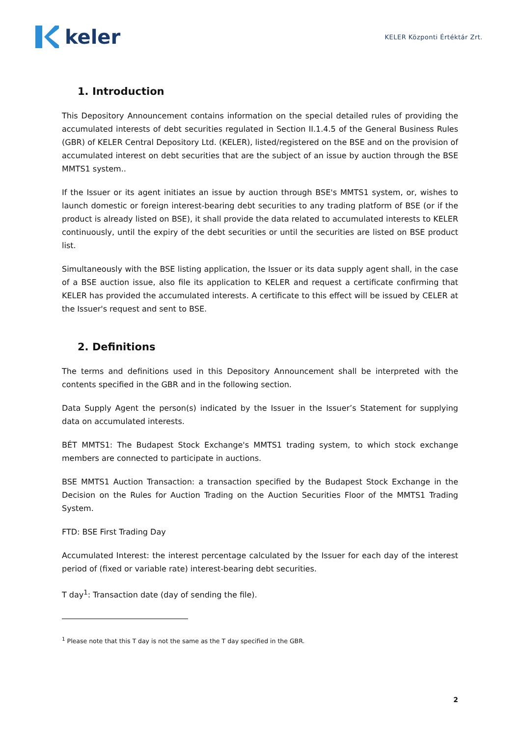keler
KELER Központi Értéktár Zrt.
1. Introduction
This Depository Announcement contains information on the special detailed rules of providing the accumulated interests of debt securities regulated in Section II.1.4.5 of the General Business Rules (GBR) of KELER Central Depository Ltd. (KELER), listed/registered on the BSE and on the provision of accumulated interest on debt securities that are the subject of an issue by auction through the BSE MMTS1 system..
If the Issuer or its agent initiates an issue by auction through BSE's MMTS1 system, or, wishes to launch domestic or foreign interest-bearing debt securities to any trading platform of BSE (or if the product is already listed on BSE), it shall provide the data related to accumulated interests to KELER continuously, until the expiry of the debt securities or until the securities are listed on BSE product list.
Simultaneously with the BSE listing application, the Issuer or its data supply agent shall, in the case of a BSE auction issue, also file its application to KELER and request a certificate confirming that KELER has provided the accumulated interests. A certificate to this effect will be issued by CELER at the Issuer's request and sent to BSE.
2. Definitions
The terms and definitions used in this Depository Announcement shall be interpreted with the contents specified in the GBR and in the following section.
Data Supply Agent the person(s) indicated by the Issuer in the Issuer’s Statement for supplying data on accumulated interests.
BÉT MMTS1: The Budapest Stock Exchange's MMTS1 trading system, to which stock exchange members are connected to participate in auctions.
BSE MMTS1 Auction Transaction: a transaction specified by the Budapest Stock Exchange in the Decision on the Rules for Auction Trading on the Auction Securities Floor of the MMTS1 Trading System.
FTD: BSE First Trading Day
Accumulated Interest: the interest percentage calculated by the Issuer for each day of the interest period of (fixed or variable rate) interest-bearing debt securities.
T day<sup>1</sup>: Transaction date (day of sending the file).
<sup>1</sup> Please note that this T day is not the same as the T day specified in the GBR.
2